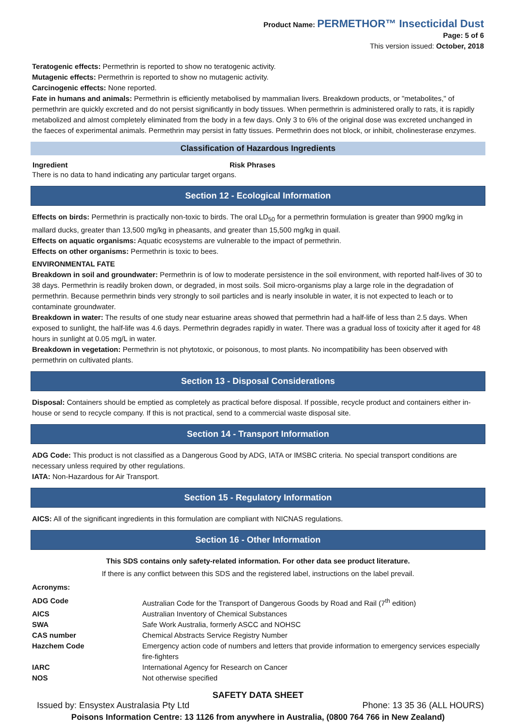Product Name: PERMETHOR™ Insecticidal Dust
Page: 5 of 6
This version issued: October, 2018
Teratogenic effects: Permethrin is reported to show no teratogenic activity.
Mutagenic effects: Permethrin is reported to show no mutagenic activity.
Carcinogenic effects: None reported.
Fate in humans and animals: Permethrin is efficiently metabolised by mammalian livers. Breakdown products, or "metabolites," of permethrin are quickly excreted and do not persist significantly in body tissues. When permethrin is administered orally to rats, it is rapidly metabolized and almost completely eliminated from the body in a few days. Only 3 to 6% of the original dose was excreted unchanged in the faeces of experimental animals. Permethrin may persist in fatty tissues. Permethrin does not block, or inhibit, cholinesterase enzymes.
Classification of Hazardous Ingredients
| Ingredient | Risk Phrases |
| --- | --- |
There is no data to hand indicating any particular target organs.
Section 12 - Ecological Information
Effects on birds: Permethrin is practically non-toxic to birds. The oral LD<sub>50</sub> for a permethrin formulation is greater than 9900 mg/kg in mallard ducks, greater than 13,500 mg/kg in pheasants, and greater than 15,500 mg/kg in quail.
Effects on aquatic organisms: Aquatic ecosystems are vulnerable to the impact of permethrin.
Effects on other organisms: Permethrin is toxic to bees.
ENVIRONMENTAL FATE
Breakdown in soil and groundwater: Permethrin is of low to moderate persistence in the soil environment, with reported half-lives of 30 to 38 days. Permethrin is readily broken down, or degraded, in most soils. Soil micro-organisms play a large role in the degradation of permethrin. Because permethrin binds very strongly to soil particles and is nearly insoluble in water, it is not expected to leach or to contaminate groundwater.
Breakdown in water: The results of one study near estuarine areas showed that permethrin had a half-life of less than 2.5 days. When exposed to sunlight, the half-life was 4.6 days. Permethrin degrades rapidly in water. There was a gradual loss of toxicity after it aged for 48 hours in sunlight at 0.05 mg/L in water.
Breakdown in vegetation: Permethrin is not phytotoxic, or poisonous, to most plants. No incompatibility has been observed with permethrin on cultivated plants.
Section 13 - Disposal Considerations
Disposal: Containers should be emptied as completely as practical before disposal. If possible, recycle product and containers either in-house or send to recycle company. If this is not practical, send to a commercial waste disposal site.
Section 14 - Transport Information
ADG Code: This product is not classified as a Dangerous Good by ADG, IATA or IMSBC criteria. No special transport conditions are necessary unless required by other regulations.
IATA: Non-Hazardous for Air Transport.
Section 15 - Regulatory Information
AICS: All of the significant ingredients in this formulation are compliant with NICNAS regulations.
Section 16 - Other Information
This SDS contains only safety-related information. For other data see product literature.
If there is any conflict between this SDS and the registered label, instructions on the label prevail.
Acronyms:
| ADG Code | Australian Code for the Transport of Dangerous Goods by Road and Rail (7<sup>th</sup> edition) |
| AICS | Australian Inventory of Chemical Substances |
| SWA | Safe Work Australia, formerly ASCC and NOHSC |
| CAS number | Chemical Abstracts Service Registry Number |
| Hazchem Code | Emergency action code of numbers and letters that provide information to emergency services especially fire-fighters |
| IARC | International Agency for Research on Cancer |
| NOS | Not otherwise specified |
SAFETY DATA SHEET
Issued by: Ensystex Australasia Pty Ltd Phone: 13 35 36 (ALL HOURS)
Poisons Information Centre: 13 1126 from anywhere in Australia, (0800 764 766 in New Zealand)